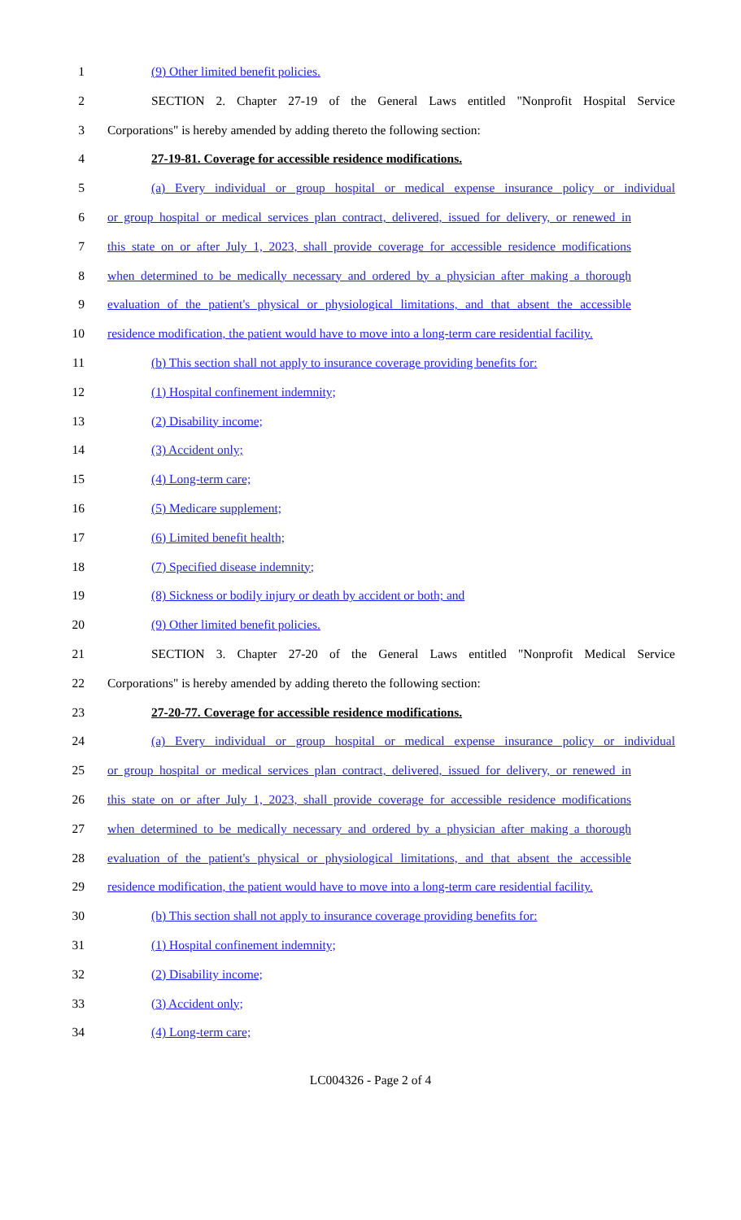1 (9) Other limited benefit policies.
2 SECTION 2. Chapter 27-19 of the General Laws entitled "Nonprofit Hospital Service
3 Corporations" is hereby amended by adding thereto the following section:
4 27-19-81. Coverage for accessible residence modifications.
5 (a) Every individual or group hospital or medical expense insurance policy or individual
6 or group hospital or medical services plan contract, delivered, issued for delivery, or renewed in
7 this state on or after July 1, 2023, shall provide coverage for accessible residence modifications
8 when determined to be medically necessary and ordered by a physician after making a thorough
9 evaluation of the patient's physical or physiological limitations, and that absent the accessible
10 residence modification, the patient would have to move into a long-term care residential facility.
11 (b) This section shall not apply to insurance coverage providing benefits for:
12 (1) Hospital confinement indemnity;
13 (2) Disability income;
14 (3) Accident only;
15 (4) Long-term care;
16 (5) Medicare supplement;
17 (6) Limited benefit health;
18 (7) Specified disease indemnity;
19 (8) Sickness or bodily injury or death by accident or both; and
20 (9) Other limited benefit policies.
21 SECTION 3. Chapter 27-20 of the General Laws entitled "Nonprofit Medical Service
22 Corporations" is hereby amended by adding thereto the following section:
23 27-20-77. Coverage for accessible residence modifications.
24 (a) Every individual or group hospital or medical expense insurance policy or individual
25 or group hospital or medical services plan contract, delivered, issued for delivery, or renewed in
26 this state on or after July 1, 2023, shall provide coverage for accessible residence modifications
27 when determined to be medically necessary and ordered by a physician after making a thorough
28 evaluation of the patient's physical or physiological limitations, and that absent the accessible
29 residence modification, the patient would have to move into a long-term care residential facility.
30 (b) This section shall not apply to insurance coverage providing benefits for:
31 (1) Hospital confinement indemnity;
32 (2) Disability income;
33 (3) Accident only;
34 (4) Long-term care;
LC004326 - Page 2 of 4